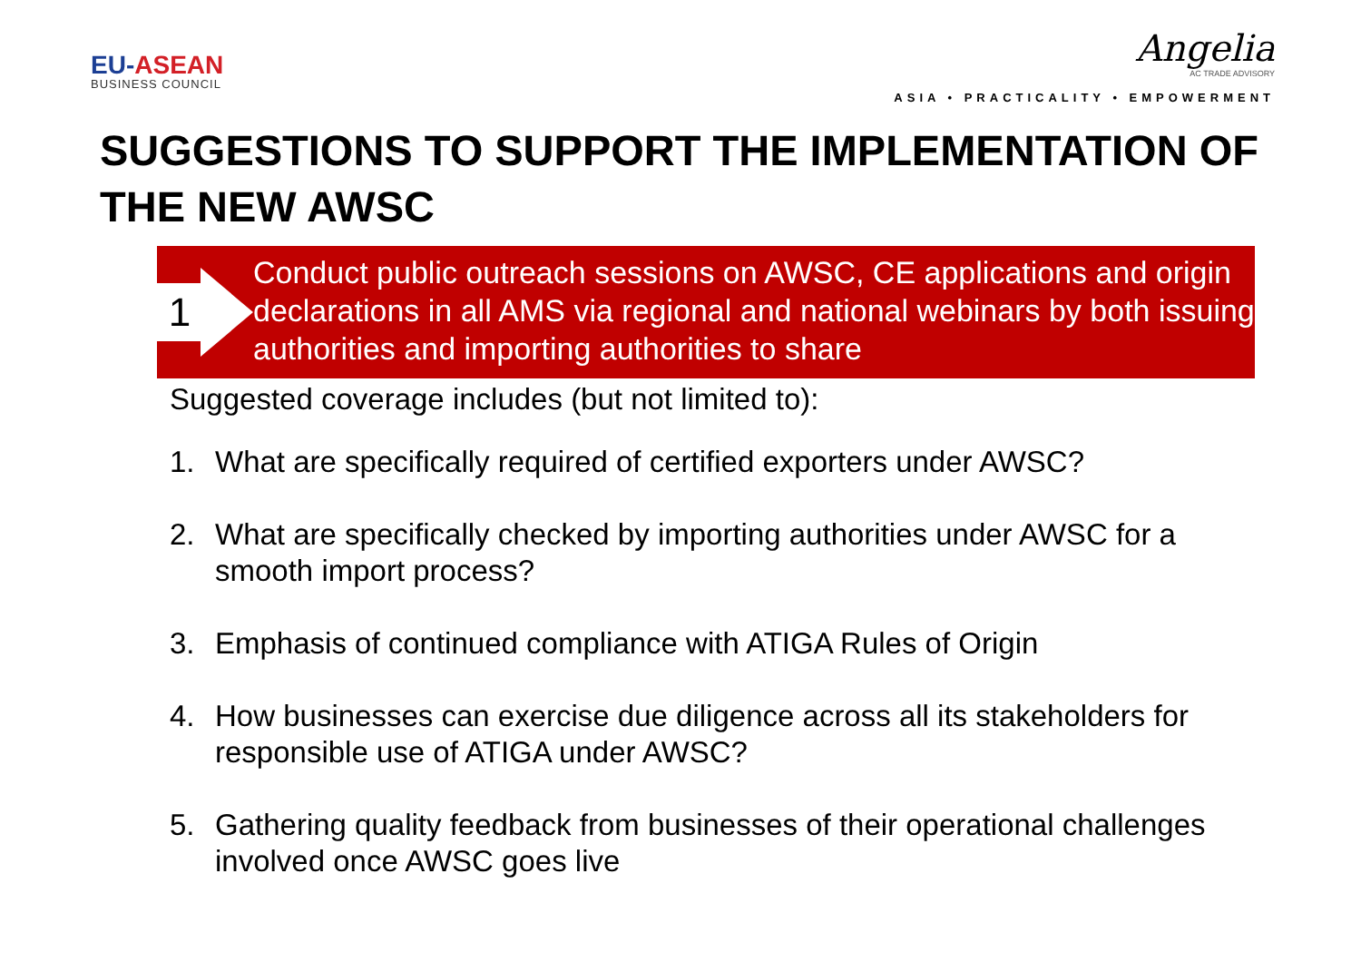EU-ASEAN
BUSINESS COUNCIL
Angelia
AC TRADE ADVISORY
ASIA • PRACTICALITY • EMPOWERMENT
SUGGESTIONS TO SUPPORT THE IMPLEMENTATION OF THE NEW AWSC
1
Conduct public outreach sessions on AWSC, CE applications and origin declarations in all AMS via regional and national webinars by both issuing authorities and importing authorities to share
Suggested coverage includes (but not limited to):
1. What are specifically required of certified exporters under AWSC?
2. What are specifically checked by importing authorities under AWSC for a smooth import process?
3. Emphasis of continued compliance with ATIGA Rules of Origin
4. How businesses can exercise due diligence across all its stakeholders for responsible use of ATIGA under AWSC?
5. Gathering quality feedback from businesses of their operational challenges involved once AWSC goes live